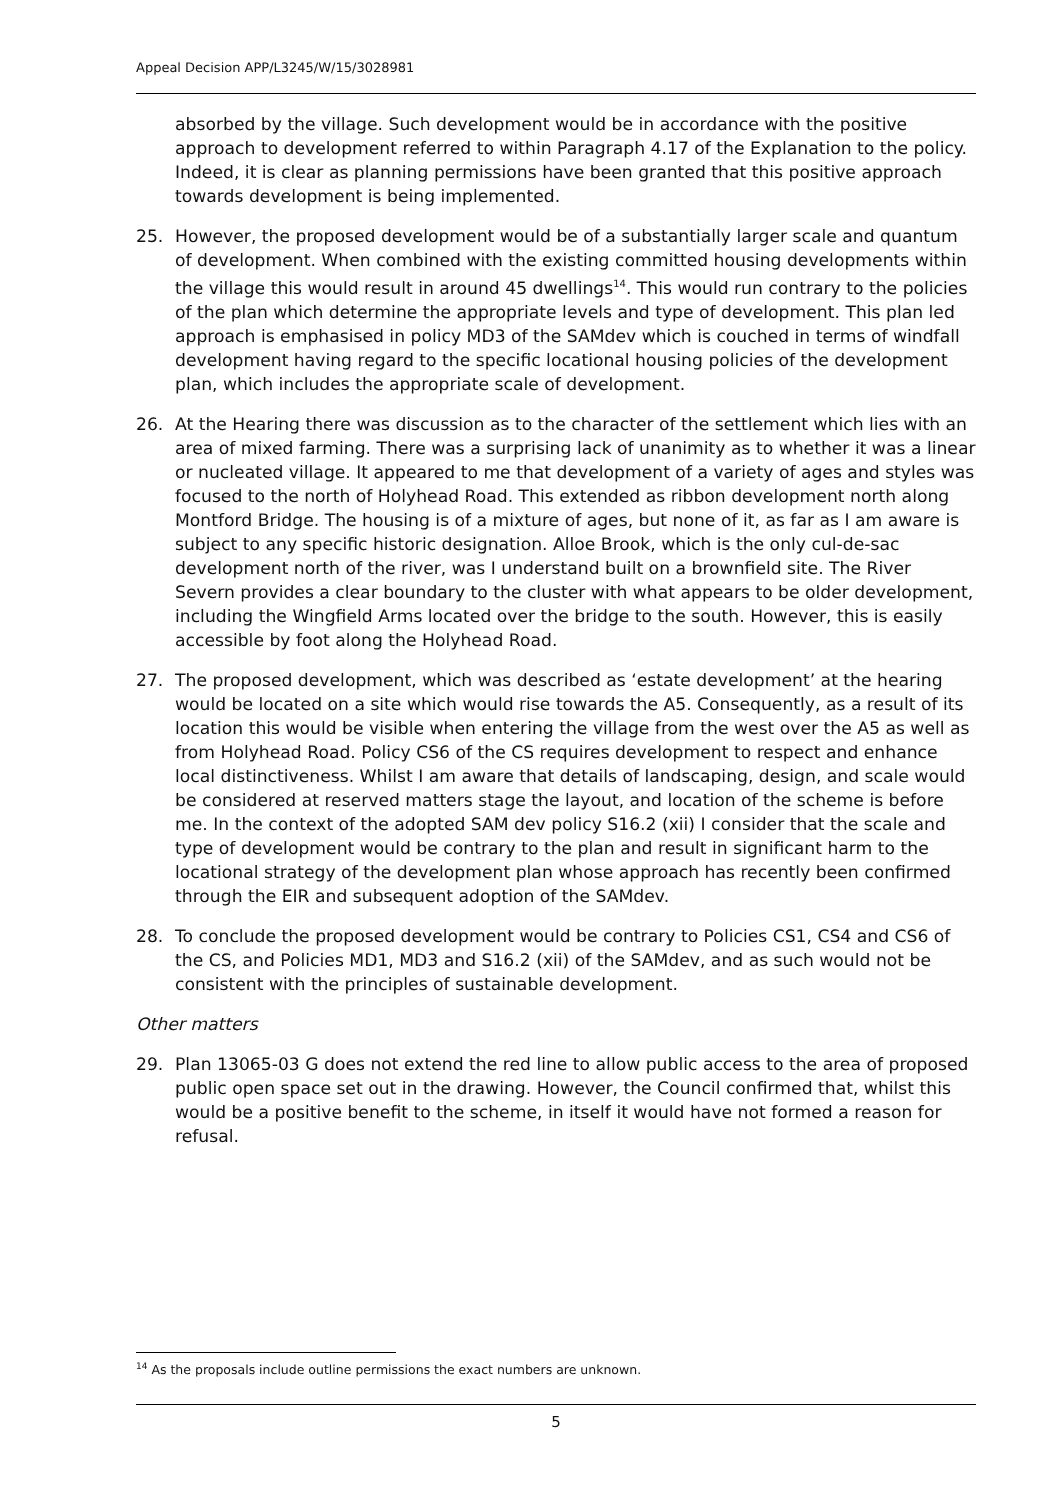Appeal Decision APP/L3245/W/15/3028981
absorbed by the village. Such development would be in accordance with the positive approach to development referred to within Paragraph 4.17 of the Explanation to the policy. Indeed, it is clear as planning permissions have been granted that this positive approach towards development is being implemented.
25. However, the proposed development would be of a substantially larger scale and quantum of development. When combined with the existing committed housing developments within the village this would result in around 45 dwellings<sup>14</sup>. This would run contrary to the policies of the plan which determine the appropriate levels and type of development. This plan led approach is emphasised in policy MD3 of the SAMdev which is couched in terms of windfall development having regard to the specific locational housing policies of the development plan, which includes the appropriate scale of development.
26. At the Hearing there was discussion as to the character of the settlement which lies with an area of mixed farming. There was a surprising lack of unanimity as to whether it was a linear or nucleated village. It appeared to me that development of a variety of ages and styles was focused to the north of Holyhead Road. This extended as ribbon development north along Montford Bridge. The housing is of a mixture of ages, but none of it, as far as I am aware is subject to any specific historic designation. Alloe Brook, which is the only cul-de-sac development north of the river, was I understand built on a brownfield site. The River Severn provides a clear boundary to the cluster with what appears to be older development, including the Wingfield Arms located over the bridge to the south. However, this is easily accessible by foot along the Holyhead Road.
27. The proposed development, which was described as ‘estate development’ at the hearing would be located on a site which would rise towards the A5. Consequently, as a result of its location this would be visible when entering the village from the west over the A5 as well as from Holyhead Road. Policy CS6 of the CS requires development to respect and enhance local distinctiveness. Whilst I am aware that details of landscaping, design, and scale would be considered at reserved matters stage the layout, and location of the scheme is before me. In the context of the adopted SAM dev policy S16.2 (xii) I consider that the scale and type of development would be contrary to the plan and result in significant harm to the locational strategy of the development plan whose approach has recently been confirmed through the EIR and subsequent adoption of the SAMdev.
28. To conclude the proposed development would be contrary to Policies CS1, CS4 and CS6 of the CS, and Policies MD1, MD3 and S16.2 (xii) of the SAMdev, and as such would not be consistent with the principles of sustainable development.
Other matters
29. Plan 13065-03 G does not extend the red line to allow public access to the area of proposed public open space set out in the drawing. However, the Council confirmed that, whilst this would be a positive benefit to the scheme, in itself it would have not formed a reason for refusal.
<sup>14</sup> As the proposals include outline permissions the exact numbers are unknown.
5